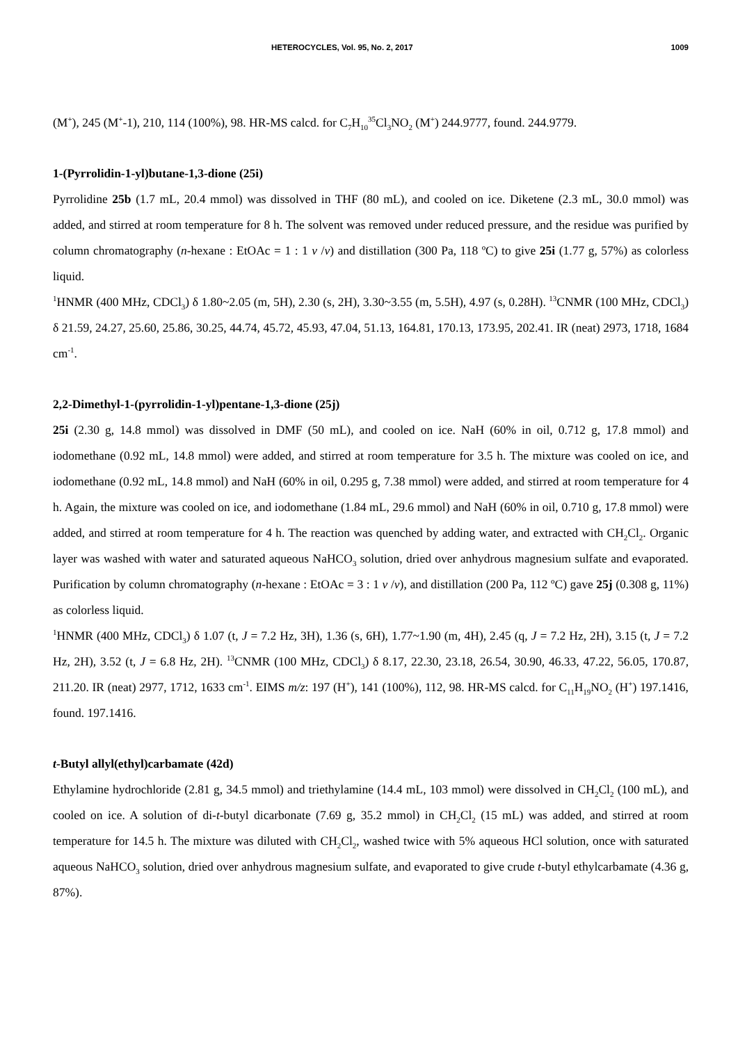HETEROCYCLES, Vol. 95, No. 2, 2017 1009
(M<sup>+</sup>), 245 (M<sup>+</sup>-1), 210, 114 (100%), 98. HR-MS calcd. for C<sub>7</sub>H<sub>10</sub><sup>35</sup>Cl<sub>3</sub>NO<sub>2</sub> (M<sup>+</sup>) 244.9777, found. 244.9779.
1-(Pyrrolidin-1-yl)butane-1,3-dione (25i)
Pyrrolidine 25b (1.7 mL, 20.4 mmol) was dissolved in THF (80 mL), and cooled on ice. Diketene (2.3 mL, 30.0 mmol) was added, and stirred at room temperature for 8 h. The solvent was removed under reduced pressure, and the residue was purified by column chromatography (n-hexane : EtOAc = 1 : 1 v /v) and distillation (300 Pa, 118 ºC) to give 25i (1.77 g, 57%) as colorless liquid.
<sup>1</sup>HNMR (400 MHz, CDCl<sub>3</sub>) δ 1.80~2.05 (m, 5H), 2.30 (s, 2H), 3.30~3.55 (m, 5.5H), 4.97 (s, 0.28H). <sup>13</sup>CNMR (100 MHz, CDCl<sub>3</sub>) δ 21.59, 24.27, 25.60, 25.86, 30.25, 44.74, 45.72, 45.93, 47.04, 51.13, 164.81, 170.13, 173.95, 202.41. IR (neat) 2973, 1718, 1684 cm<sup>-1</sup>.
2,2-Dimethyl-1-(pyrrolidin-1-yl)pentane-1,3-dione (25j)
25i (2.30 g, 14.8 mmol) was dissolved in DMF (50 mL), and cooled on ice. NaH (60% in oil, 0.712 g, 17.8 mmol) and iodomethane (0.92 mL, 14.8 mmol) were added, and stirred at room temperature for 3.5 h. The mixture was cooled on ice, and iodomethane (0.92 mL, 14.8 mmol) and NaH (60% in oil, 0.295 g, 7.38 mmol) were added, and stirred at room temperature for 4 h. Again, the mixture was cooled on ice, and iodomethane (1.84 mL, 29.6 mmol) and NaH (60% in oil, 0.710 g, 17.8 mmol) were added, and stirred at room temperature for 4 h. The reaction was quenched by adding water, and extracted with CH<sub>2</sub>Cl<sub>2</sub>. Organic layer was washed with water and saturated aqueous NaHCO<sub>3</sub> solution, dried over anhydrous magnesium sulfate and evaporated. Purification by column chromatography (n-hexane : EtOAc = 3 : 1 v /v), and distillation (200 Pa, 112 ºC) gave 25j (0.308 g, 11%) as colorless liquid.
<sup>1</sup>HNMR (400 MHz, CDCl<sub>3</sub>) δ 1.07 (t, J = 7.2 Hz, 3H), 1.36 (s, 6H), 1.77~1.90 (m, 4H), 2.45 (q, J = 7.2 Hz, 2H), 3.15 (t, J = 7.2 Hz, 2H), 3.52 (t, J = 6.8 Hz, 2H). <sup>13</sup>CNMR (100 MHz, CDCl<sub>3</sub>) δ 8.17, 22.30, 23.18, 26.54, 30.90, 46.33, 47.22, 56.05, 170.87, 211.20. IR (neat) 2977, 1712, 1633 cm<sup>-1</sup>. EIMS m/z: 197 (H<sup>+</sup>), 141 (100%), 112, 98. HR-MS calcd. for C<sub>11</sub>H<sub>19</sub>NO<sub>2</sub> (H<sup>+</sup>) 197.1416, found. 197.1416.
t-Butyl allyl(ethyl)carbamate (42d)
Ethylamine hydrochloride (2.81 g, 34.5 mmol) and triethylamine (14.4 mL, 103 mmol) were dissolved in CH<sub>2</sub>Cl<sub>2</sub> (100 mL), and cooled on ice. A solution of di-t-butyl dicarbonate (7.69 g, 35.2 mmol) in CH<sub>2</sub>Cl<sub>2</sub> (15 mL) was added, and stirred at room temperature for 14.5 h. The mixture was diluted with CH<sub>2</sub>Cl<sub>2</sub>, washed twice with 5% aqueous HCl solution, once with saturated aqueous NaHCO<sub>3</sub> solution, dried over anhydrous magnesium sulfate, and evaporated to give crude t-butyl ethylcarbamate (4.36 g, 87%).